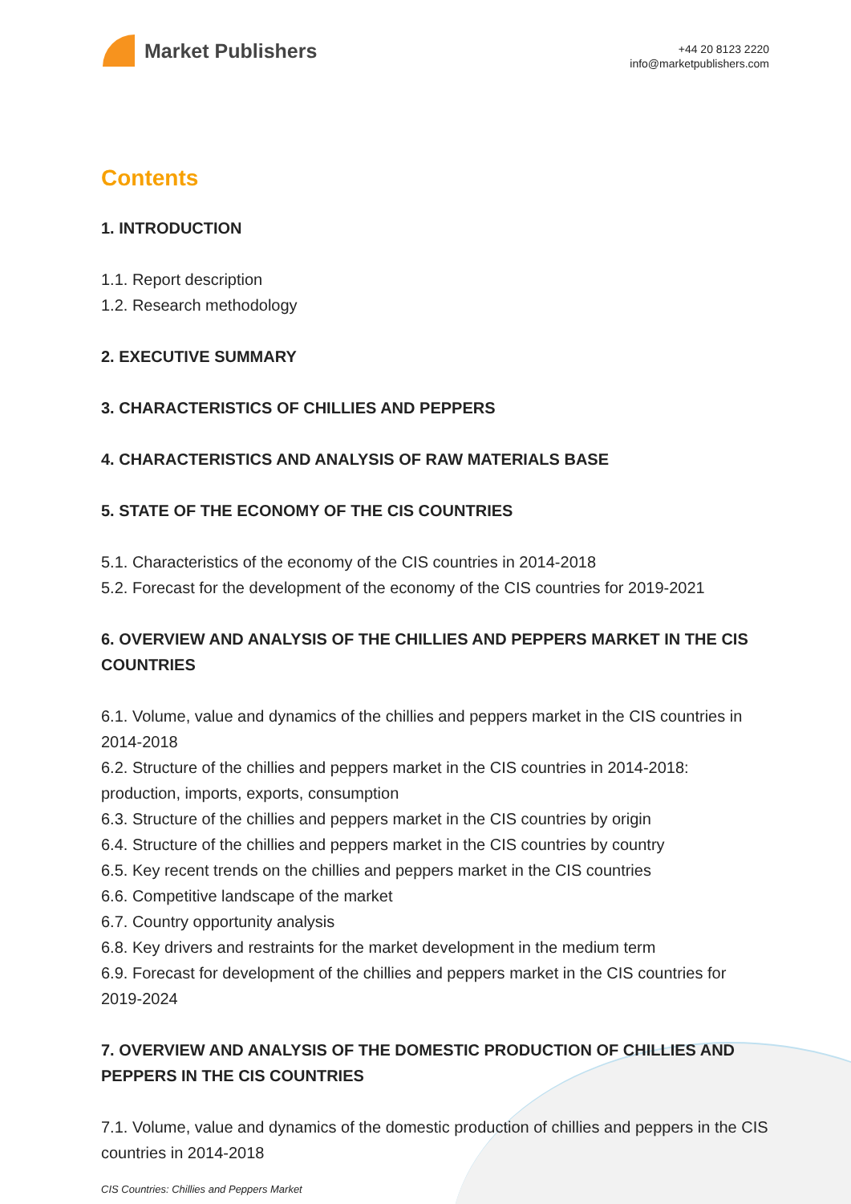Market Publishers
+44 20 8123 2220
info@marketpublishers.com
Contents
1. INTRODUCTION
1.1. Report description
1.2. Research methodology
2. EXECUTIVE SUMMARY
3. CHARACTERISTICS OF CHILLIES AND PEPPERS
4. CHARACTERISTICS AND ANALYSIS OF RAW MATERIALS BASE
5. STATE OF THE ECONOMY OF THE CIS COUNTRIES
5.1. Characteristics of the economy of the CIS countries in 2014-2018
5.2. Forecast for the development of the economy of the CIS countries for 2019-2021
6. OVERVIEW AND ANALYSIS OF THE CHILLIES AND PEPPERS MARKET IN THE CIS COUNTRIES
6.1. Volume, value and dynamics of the chillies and peppers market in the CIS countries in 2014-2018
6.2. Structure of the chillies and peppers market in the CIS countries in 2014-2018: production, imports, exports, consumption
6.3. Structure of the chillies and peppers market in the CIS countries by origin
6.4. Structure of the chillies and peppers market in the CIS countries by country
6.5. Key recent trends on the chillies and peppers market in the CIS countries
6.6. Competitive landscape of the market
6.7. Country opportunity analysis
6.8. Key drivers and restraints for the market development in the medium term
6.9. Forecast for development of the chillies and peppers market in the CIS countries for 2019-2024
7. OVERVIEW AND ANALYSIS OF THE DOMESTIC PRODUCTION OF CHILLIES AND PEPPERS IN THE CIS COUNTRIES
7.1. Volume, value and dynamics of the domestic production of chillies and peppers in the CIS countries in 2014-2018
CIS Countries: Chillies and Peppers Market